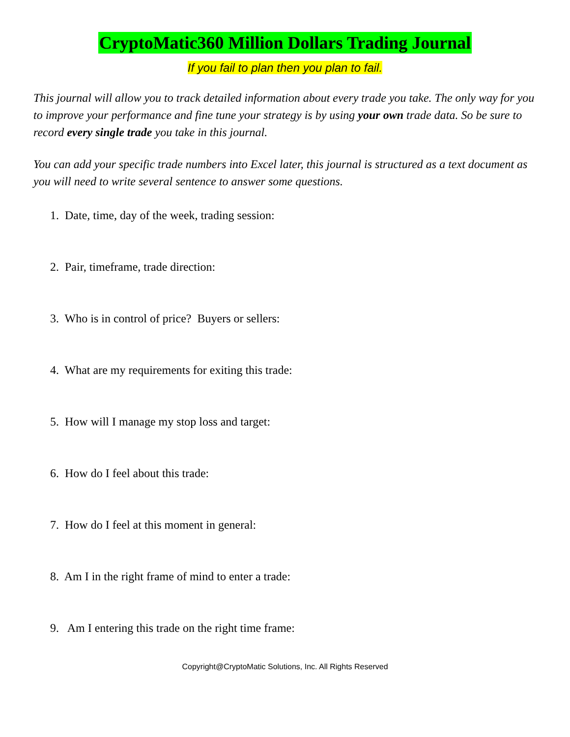CryptoMatic360 Million Dollars Trading Journal
If you fail to plan then you plan to fail.
This journal will allow you to track detailed information about every trade you take. The only way for you to improve your performance and fine tune your strategy is by using your own trade data. So be sure to record every single trade you take in this journal.
You can add your specific trade numbers into Excel later, this journal is structured as a text document as you will need to write several sentence to answer some questions.
1. Date, time, day of the week, trading session:
2. Pair, timeframe, trade direction:
3. Who is in control of price? Buyers or sellers:
4. What are my requirements for exiting this trade:
5. How will I manage my stop loss and target:
6. How do I feel about this trade:
7. How do I feel at this moment in general:
8. Am I in the right frame of mind to enter a trade:
9. Am I entering this trade on the right time frame:
Copyright@CryptoMatic Solutions, Inc. All Rights Reserved